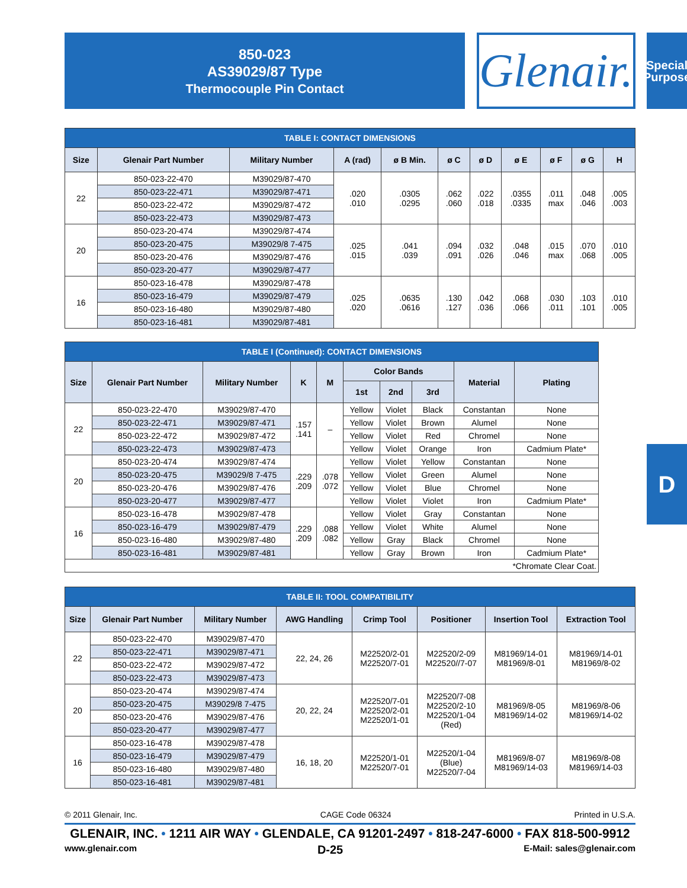850-023
AS39029/87 Type
Thermocouple Pin Contact
Glenair.
Special
Purpose
| TABLE I: CONTACT DIMENSIONS | | | | | | | | | | |
| Size | Glenair Part Number | Military Number | A (rad) | ø B Min. | ø C | ø D | ø E | ø F | ø G | H |
| 22 | 850-023-22-470 | M39029/87-470 | .020 .010 | .0305 .0295 | .062 .060 | .022 .018 | .0355 .0335 | .011 max | .048 .046 | .005 .003 |
| | 850-023-22-471 | M39029/87-471 | | | | | | | | |
| | 850-023-22-472 | M39029/87-472 | | | | | | | | |
| | 850-023-22-473 | M39029/87-473 | | | | | | | | |
| 20 | 850-023-20-474 | M39029/87-474 | .025 .015 | .041 .039 | .094 .091 | .032 .026 | .048 .046 | .015 max | .070 .068 | .010 .005 |
| | 850-023-20-475 | M39029/8 7-475 | | | | | | | | |
| | 850-023-20-476 | M39029/87-476 | | | | | | | | |
| | 850-023-20-477 | M39029/87-477 | | | | | | | | |
| 16 | 850-023-16-478 | M39029/87-478 | .025 .020 | .0635 .0616 | .130 .127 | .042 .036 | .068 .066 | .030 .011 | .103 .101 | .010 .005 |
| | 850-023-16-479 | M39029/87-479 | | | | | | | | |
| | 850-023-16-480 | M39029/87-480 | | | | | | | | |
| | 850-023-16-481 | M39029/87-481 | | | | | | | | |
| TABLE I (Continued): CONTACT DIMENSIONS | | | | | | | | | |
| Size | Glenair Part Number | Military Number | K | M | Color Bands | | | Material | Plating |
| | | | | | 1st | 2nd | 3rd | | |
| 22 | 850-023-22-470 | M39029/87-470 | .157 .141 | – | Yellow | Violet | Black | Constantan | None |
| | 850-023-22-471 | M39029/87-471 | | | Yellow | Violet | Brown | Alumel | None |
| | 850-023-22-472 | M39029/87-472 | | | Yellow | Violet | Red | Chromel | None |
| | 850-023-22-473 | M39029/87-473 | | | Yellow | Violet | Orange | Iron | Cadmium Plate* |
| 20 | 850-023-20-474 | M39029/87-474 | .229 .209 | .078 .072 | Yellow | Violet | Yellow | Constantan | None |
| | 850-023-20-475 | M39029/8 7-475 | | | Yellow | Violet | Green | Alumel | None |
| | 850-023-20-476 | M39029/87-476 | | | Yellow | Violet | Blue | Chromel | None |
| | 850-023-20-477 | M39029/87-477 | | | Yellow | Violet | Violet | Iron | Cadmium Plate* |
| 16 | 850-023-16-478 | M39029/87-478 | .229 .209 | .088 .082 | Yellow | Violet | Gray | Constantan | None |
| | 850-023-16-479 | M39029/87-479 | | | Yellow | Violet | White | Alumel | None |
| | 850-023-16-480 | M39029/87-480 | | | Yellow | Gray | Black | Chromel | None |
| | 850-023-16-481 | M39029/87-481 | | | Yellow | Gray | Brown | Iron | Cadmium Plate* |
| *Chromate Clear Coat. | | | | | | | | | |
| TABLE II: TOOL COMPATIBILITY | | | | | | | |
| Size | Glenair Part Number | Military Number | AWG Handling | Crimp Tool | Positioner | Insertion Tool | Extraction Tool |
| 22 | 850-023-22-470 | M39029/87-470 | 22, 24, 26 | M22520/2-01 M22520/7-01 | M22520/2-09 M22520//7-07 | M81969/14-01 M81969/8-01 | M81969/14-01 M81969/8-02 |
| | 850-023-22-471 | M39029/87-471 | | | | | |
| | 850-023-22-472 | M39029/87-472 | | | | | |
| | 850-023-22-473 | M39029/87-473 | | | | | |
| 20 | 850-023-20-474 | M39029/87-474 | 20, 22, 24 | M22520/7-01 M22520/2-01 M22520/1-01 | M22520/7-08 M22520/2-10 M22520/1-04 (Red) | M81969/8-05 M81969/14-02 | M81969/8-06 M81969/14-02 |
| | 850-023-20-475 | M39029/8 7-475 | | | | | |
| | 850-023-20-476 | M39029/87-476 | | | | | |
| | 850-023-20-477 | M39029/87-477 | | | | | |
| 16 | 850-023-16-478 | M39029/87-478 | 16, 18, 20 | M22520/1-01 M22520/7-01 | M22520/1-04 (Blue) M22520/7-04 | M81969/8-07 M81969/14-03 | M81969/8-08 M81969/14-03 |
| | 850-023-16-479 | M39029/87-479 | | | | | |
| | 850-023-16-480 | M39029/87-480 | | | | | |
| | 850-023-16-481 | M39029/87-481 | | | | | |
D
© 2011 Glenair, Inc. CAGE Code 06324 Printed in U.S.A.
GLENAIR, INC. • 1211 AIR WAY • GLENDALE, CA 91201-2497 • 818-247-6000 • FAX 818-500-9912
www.glenair.com D-25 E-Mail: sales@glenair.com